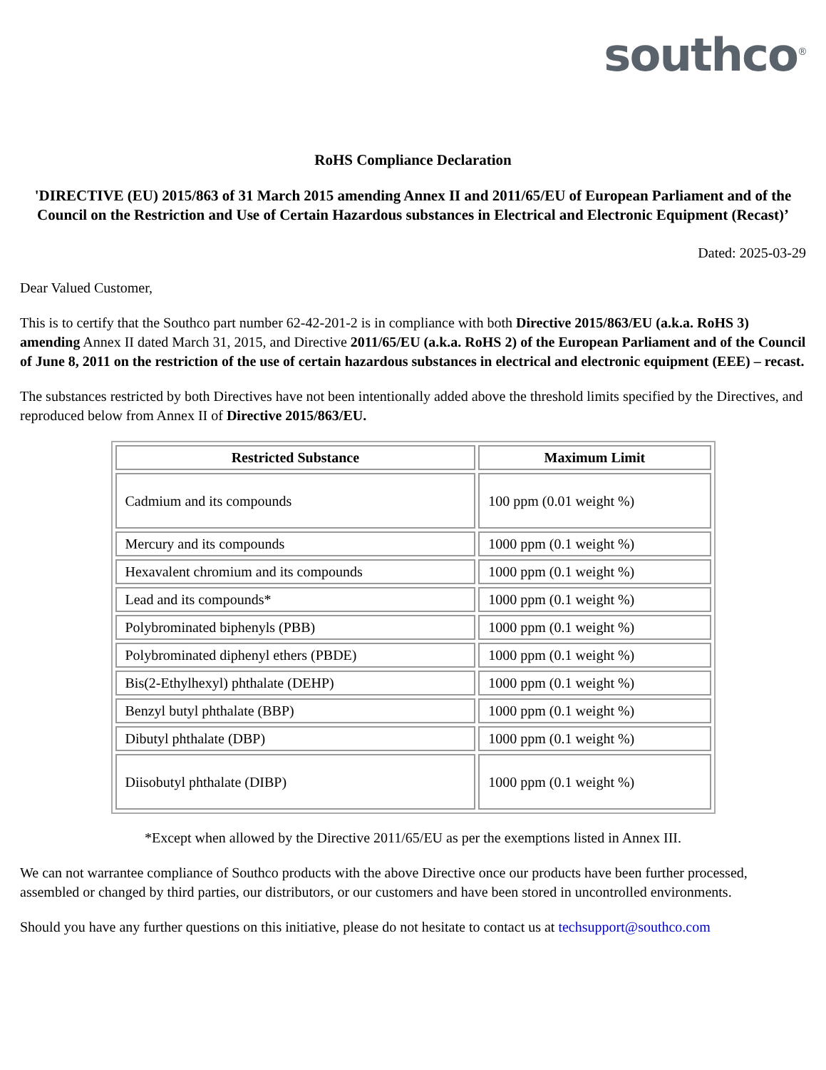southco<sup>®</sup>
RoHS Compliance Declaration
'DIRECTIVE (EU) 2015/863 of 31 March 2015 amending Annex II and 2011/65/EU of European Parliament and of the Council on the Restriction and Use of Certain Hazardous substances in Electrical and Electronic Equipment (Recast)’
Dated: 2025-03-29
Dear Valued Customer,
This is to certify that the Southco part number 62-42-201-2 is in compliance with both Directive 2015/863/EU (a.k.a. RoHS 3) amending Annex II dated March 31, 2015, and Directive 2011/65/EU (a.k.a. RoHS 2) of the European Parliament and of the Council of June 8, 2011 on the restriction of the use of certain hazardous substances in electrical and electronic equipment (EEE) – recast.
The substances restricted by both Directives have not been intentionally added above the threshold limits specified by the Directives, and reproduced below from Annex II of Directive 2015/863/EU.
| Restricted Substance | Maximum Limit |
| --- | --- |
| Cadmium and its compounds | 100 ppm (0.01 weight %) |
| Mercury and its compounds | 1000 ppm (0.1 weight %) |
| Hexavalent chromium and its compounds | 1000 ppm (0.1 weight %) |
| Lead and its compounds* | 1000 ppm (0.1 weight %) |
| Polybrominated biphenyls (PBB) | 1000 ppm (0.1 weight %) |
| Polybrominated diphenyl ethers (PBDE) | 1000 ppm (0.1 weight %) |
| Bis(2-Ethylhexyl) phthalate (DEHP) | 1000 ppm (0.1 weight %) |
| Benzyl butyl phthalate (BBP) | 1000 ppm (0.1 weight %) |
| Dibutyl phthalate (DBP) | 1000 ppm (0.1 weight %) |
| Diisobutyl phthalate (DIBP) | 1000 ppm (0.1 weight %) |
*Except when allowed by the Directive 2011/65/EU as per the exemptions listed in Annex III.
We can not warrantee compliance of Southco products with the above Directive once our products have been further processed, assembled or changed by third parties, our distributors, or our customers and have been stored in uncontrolled environments.
Should you have any further questions on this initiative, please do not hesitate to contact us at techsupport@southco.com